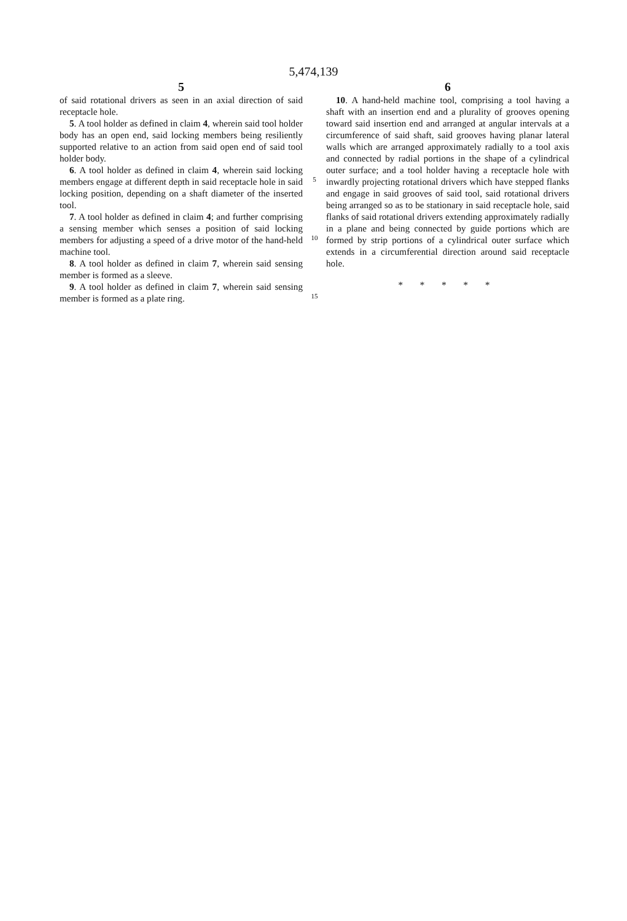5,474,139
5
of said rotational drivers as seen in an axial direction of said receptacle hole.
5. A tool holder as defined in claim 4, wherein said tool holder body has an open end, said locking members being resiliently supported relative to an action from said open end of said tool holder body.
6. A tool holder as defined in claim 4, wherein said locking members engage at different depth in said receptacle hole in said locking position, depending on a shaft diameter of the inserted tool.
7. A tool holder as defined in claim 4; and further comprising a sensing member which senses a position of said locking members for adjusting a speed of a drive motor of the hand-held machine tool.
8. A tool holder as defined in claim 7, wherein said sensing member is formed as a sleeve.
9. A tool holder as defined in claim 7, wherein said sensing member is formed as a plate ring.
5
10
15
6
10. A hand-held machine tool, comprising a tool having a shaft with an insertion end and a plurality of grooves opening toward said insertion end and arranged at angular intervals at a circumference of said shaft, said grooves having planar lateral walls which are arranged approximately radially to a tool axis and connected by radial portions in the shape of a cylindrical outer surface; and a tool holder having a receptacle hole with inwardly projecting rotational drivers which have stepped flanks and engage in said grooves of said tool, said rotational drivers being arranged so as to be stationary in said receptacle hole, said flanks of said rotational drivers extending approximately radially in a plane and being connected by guide portions which are formed by strip portions of a cylindrical outer surface which extends in a circumferential direction around said receptacle hole.
* * * * *